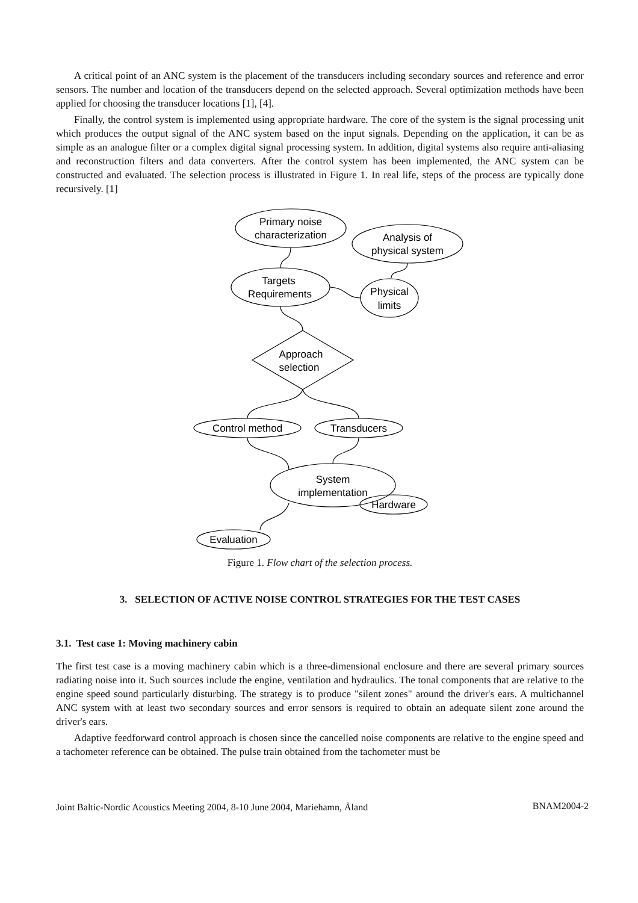A critical point of an ANC system is the placement of the transducers including secondary sources and reference and error sensors. The number and location of the transducers depend on the selected approach. Several optimization methods have been applied for choosing the transducer locations [1], [4].
Finally, the control system is implemented using appropriate hardware. The core of the system is the signal processing unit which produces the output signal of the ANC system based on the input signals. Depending on the application, it can be as simple as an analogue filter or a complex digital signal processing system. In addition, digital systems also require anti-aliasing and reconstruction filters and data converters. After the control system has been implemented, the ANC system can be constructed and evaluated. The selection process is illustrated in Figure 1. In real life, steps of the process are typically done recursively. [1]
Primary noise
characterization
Analysis of
physical system
Targets
Requirements
Physical
limits
Approach
selection
Control method
Transducers
System
implementation
Hardware
Evaluation
Figure 1. Flow chart of the selection process.
3. SELECTION OF ACTIVE NOISE CONTROL STRATEGIES FOR THE TEST CASES
3.1. Test case 1: Moving machinery cabin
The first test case is a moving machinery cabin which is a three-dimensional enclosure and there are several primary sources radiating noise into it. Such sources include the engine, ventilation and hydraulics. The tonal components that are relative to the engine speed sound particularly disturbing. The strategy is to produce "silent zones" around the driver's ears. A multichannel ANC system with at least two secondary sources and error sensors is required to obtain an adequate silent zone around the driver's ears.
Adaptive feedforward control approach is chosen since the cancelled noise components are relative to the engine speed and a tachometer reference can be obtained. The pulse train obtained from the tachometer must be
Joint Baltic-Nordic Acoustics Meeting 2004, 8-10 June 2004, Mariehamn, Åland BNAM2004-2